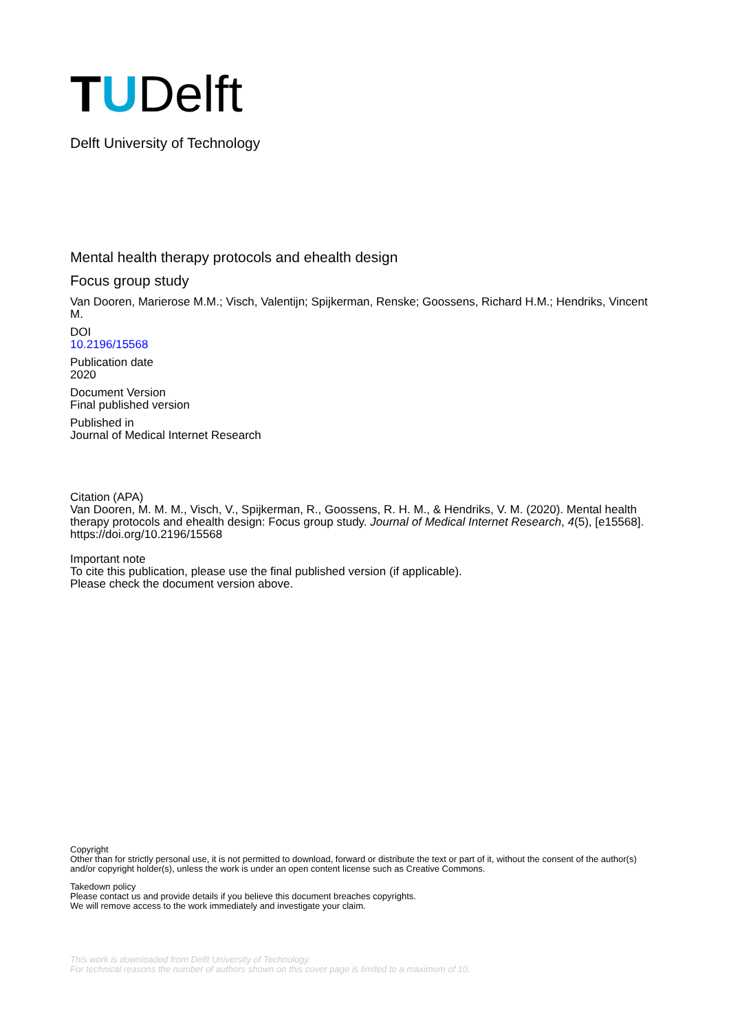TUDelft
Delft University of Technology
Mental health therapy protocols and ehealth design
Focus group study
Van Dooren, Marierose M.M.; Visch, Valentijn; Spijkerman, Renske; Goossens, Richard H.M.; Hendriks, Vincent M.
DOI
10.2196/15568
Publication date
2020
Document Version
Final published version
Published in
Journal of Medical Internet Research
Citation (APA)
Van Dooren, M. M. M., Visch, V., Spijkerman, R., Goossens, R. H. M., & Hendriks, V. M. (2020). Mental health therapy protocols and ehealth design: Focus group study. Journal of Medical Internet Research, 4(5), [e15568]. https://doi.org/10.2196/15568
Important note
To cite this publication, please use the final published version (if applicable).
Please check the document version above.
Copyright
Other than for strictly personal use, it is not permitted to download, forward or distribute the text or part of it, without the consent of the author(s) and/or copyright holder(s), unless the work is under an open content license such as Creative Commons.
Takedown policy
Please contact us and provide details if you believe this document breaches copyrights.
We will remove access to the work immediately and investigate your claim.
This work is downloaded from Delft University of Technology.
For technical reasons the number of authors shown on this cover page is limited to a maximum of 10.